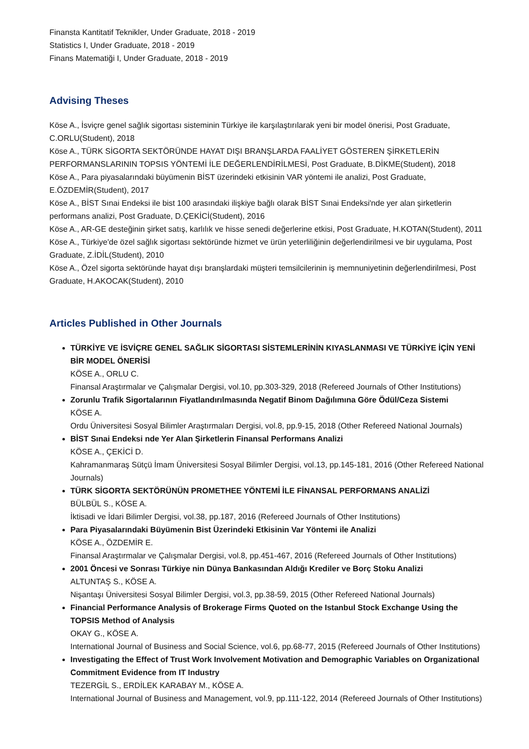Finansta Kantitatif Teknikler, Under Graduate, 2018 - 2019
Statistics I, Under Graduate, 2018 - 2019
Finans Matematiği I, Under Graduate, 2018 - 2019
Advising Theses
Köse A., İsviçre genel sağlık sigortası sisteminin Türkiye ile karşılaştırılarak yeni bir model önerisi, Post Graduate, C.ORLU(Student), 2018
Köse A., TÜRK SİGORTA SEKTÖRÜNDE HAYAT DIŞI BRANŞLARDA FAALİYET GÖSTEREN ŞİRKETLERİN PERFORMANSLARININ TOPSIS YÖNTEMİ İLE DEĞERLENDİRİLMESİ, Post Graduate, B.DİKME(Student), 2018
Köse A., Para piyasalarındaki büyümenin BİST üzerindeki etkisinin VAR yöntemi ile analizi, Post Graduate, E.ÖZDEMİR(Student), 2017
Köse A., BİST Sınai Endeksi ile bist 100 arasındaki ilişkiye bağlı olarak BİST Sınai Endeksi'nde yer alan şirketlerin performans analizi, Post Graduate, D.ÇEKİCİ(Student), 2016
Köse A., AR-GE desteğinin şirket satış, karlılık ve hisse senedi değerlerine etkisi, Post Graduate, H.KOTAN(Student), 2011
Köse A., Türkiye'de özel sağlık sigortası sektöründe hizmet ve ürün yeterliliğinin değerlendirilmesi ve bir uygulama, Post Graduate, Z.İDİL(Student), 2010
Köse A., Özel sigorta sektöründe hayat dışı branşlardaki müşteri temsilcilerinin iş memnuniyetinin değerlendirilmesi, Post Graduate, H.AKOCAK(Student), 2010
Articles Published in Other Journals
TÜRKİYE VE İSVİÇRE GENEL SAĞLIK SİGORTASI SİSTEMLERİNİN KIYASLANMASI VE TÜRKİYE İÇİN YENİ BİR MODEL ÖNERİSİ
KÖSE A., ORLU C.
Finansal Araştırmalar ve Çalışmalar Dergisi, vol.10, pp.303-329, 2018 (Refereed Journals of Other Institutions)
Zorunlu Trafik Sigortalarının Fiyatlandırılmasında Negatif Binom Dağılımına Göre Ödül/Ceza Sistemi
KÖSE A.
Ordu Üniversitesi Sosyal Bilimler Araştırmaları Dergisi, vol.8, pp.9-15, 2018 (Other Refereed National Journals)
BİST Sınai Endeksi nde Yer Alan Şirketlerin Finansal Performans Analizi
KÖSE A., ÇEKİCİ D.
Kahramanmaraş Sütçü İmam Üniversitesi Sosyal Bilimler Dergisi, vol.13, pp.145-181, 2016 (Other Refereed National Journals)
TÜRK SİGORTA SEKTÖRÜNÜN PROMETHEE YÖNTEMİ İLE FİNANSAL PERFORMANS ANALİZİ
BÜLBÜL S., KÖSE A.
İktisadi ve İdari Bilimler Dergisi, vol.38, pp.187, 2016 (Refereed Journals of Other Institutions)
Para Piyasalarındaki Büyümenin Bist Üzerindeki Etkisinin Var Yöntemi ile Analizi
KÖSE A., ÖZDEMİR E.
Finansal Araştırmalar ve Çalışmalar Dergisi, vol.8, pp.451-467, 2016 (Refereed Journals of Other Institutions)
2001 Öncesi ve Sonrası Türkiye nin Dünya Bankasından Aldığı Krediler ve Borç Stoku Analizi
ALTUNTAŞ S., KÖSE A.
Nişantaşı Üniversitesi Sosyal Bilimler Dergisi, vol.3, pp.38-59, 2015 (Other Refereed National Journals)
Financial Performance Analysis of Brokerage Firms Quoted on the Istanbul Stock Exchange Using the TOPSIS Method of Analysis
OKAY G., KÖSE A.
International Journal of Business and Social Science, vol.6, pp.68-77, 2015 (Refereed Journals of Other Institutions)
Investigating the Effect of Trust Work Involvement Motivation and Demographic Variables on Organizational Commitment Evidence from IT Industry
TEZERGİL S., ERDİLEK KARABAY M., KÖSE A.
International Journal of Business and Management, vol.9, pp.111-122, 2014 (Refereed Journals of Other Institutions)